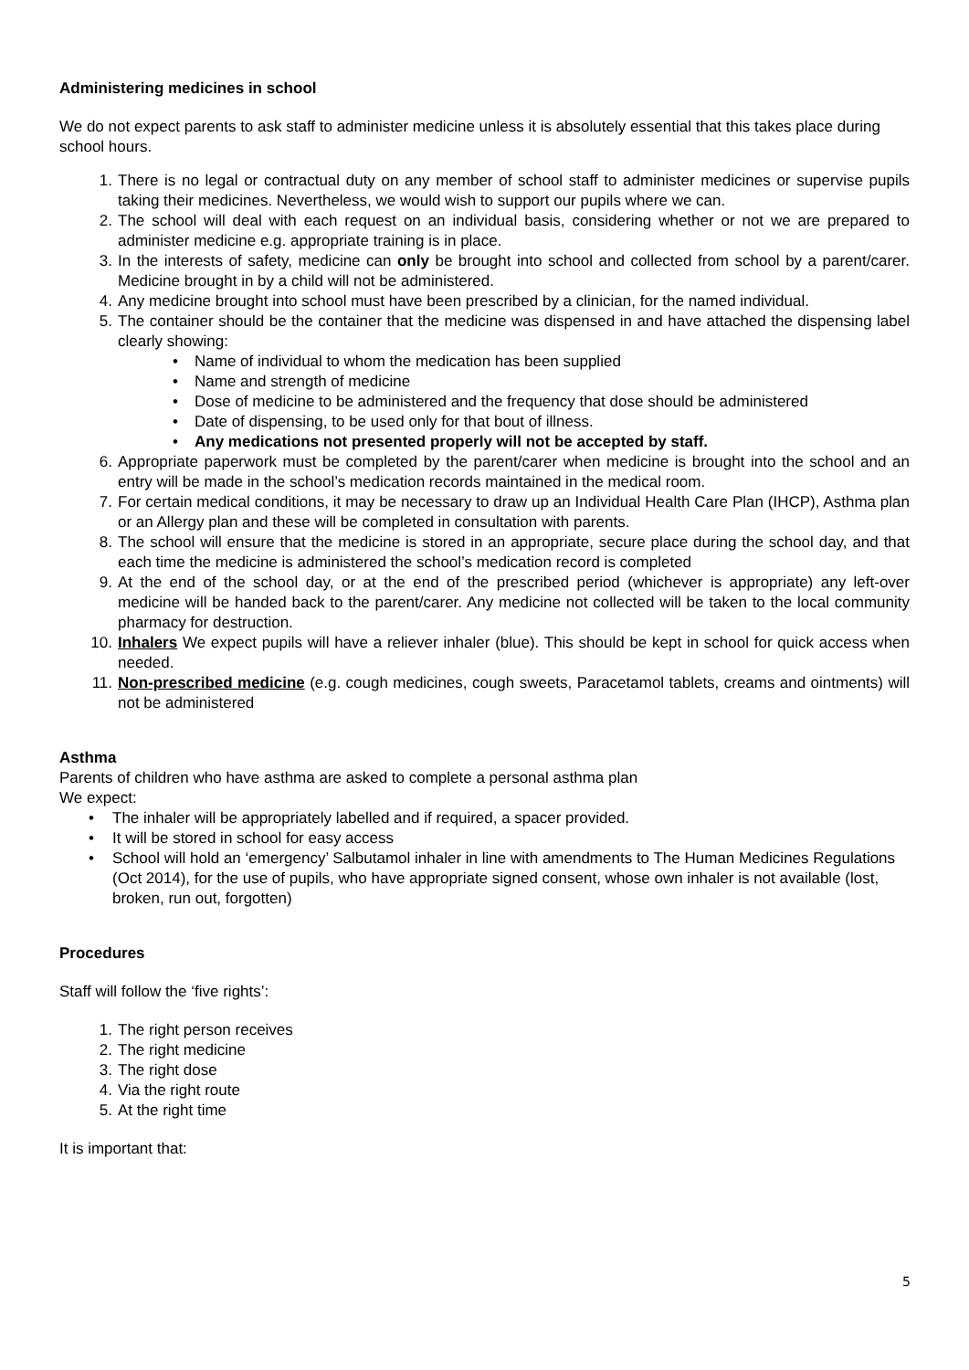Administering medicines in school
We do not expect parents to ask staff to administer medicine unless it is absolutely essential that this takes place during school hours.
1. There is no legal or contractual duty on any member of school staff to administer medicines or supervise pupils taking their medicines. Nevertheless, we would wish to support our pupils where we can.
2. The school will deal with each request on an individual basis, considering whether or not we are prepared to administer medicine e.g. appropriate training is in place.
3. In the interests of safety, medicine can only be brought into school and collected from school by a parent/carer. Medicine brought in by a child will not be administered.
4. Any medicine brought into school must have been prescribed by a clinician, for the named individual.
5. The container should be the container that the medicine was dispensed in and have attached the dispensing label clearly showing:
• Name of individual to whom the medication has been supplied
• Name and strength of medicine
• Dose of medicine to be administered and the frequency that dose should be administered
• Date of dispensing, to be used only for that bout of illness.
• Any medications not presented properly will not be accepted by staff.
6. Appropriate paperwork must be completed by the parent/carer when medicine is brought into the school and an entry will be made in the school’s medication records maintained in the medical room.
7. For certain medical conditions, it may be necessary to draw up an Individual Health Care Plan (IHCP), Asthma plan or an Allergy plan and these will be completed in consultation with parents.
8. The school will ensure that the medicine is stored in an appropriate, secure place during the school day, and that each time the medicine is administered the school’s medication record is completed
9. At the end of the school day, or at the end of the prescribed period (whichever is appropriate) any left-over medicine will be handed back to the parent/carer. Any medicine not collected will be taken to the local community pharmacy for destruction.
10. Inhalers We expect pupils will have a reliever inhaler (blue). This should be kept in school for quick access when needed.
11. Non-prescribed medicine (e.g. cough medicines, cough sweets, Paracetamol tablets, creams and ointments) will not be administered
Asthma
Parents of children who have asthma are asked to complete a personal asthma plan
We expect:
• The inhaler will be appropriately labelled and if required, a spacer provided.
• It will be stored in school for easy access
• School will hold an ‘emergency’ Salbutamol inhaler in line with amendments to The Human Medicines Regulations (Oct 2014), for the use of pupils, who have appropriate signed consent, whose own inhaler is not available (lost, broken, run out, forgotten)
Procedures
Staff will follow the ‘five rights’:
1. The right person receives
2. The right medicine
3. The right dose
4. Via the right route
5. At the right time
It is important that:
5